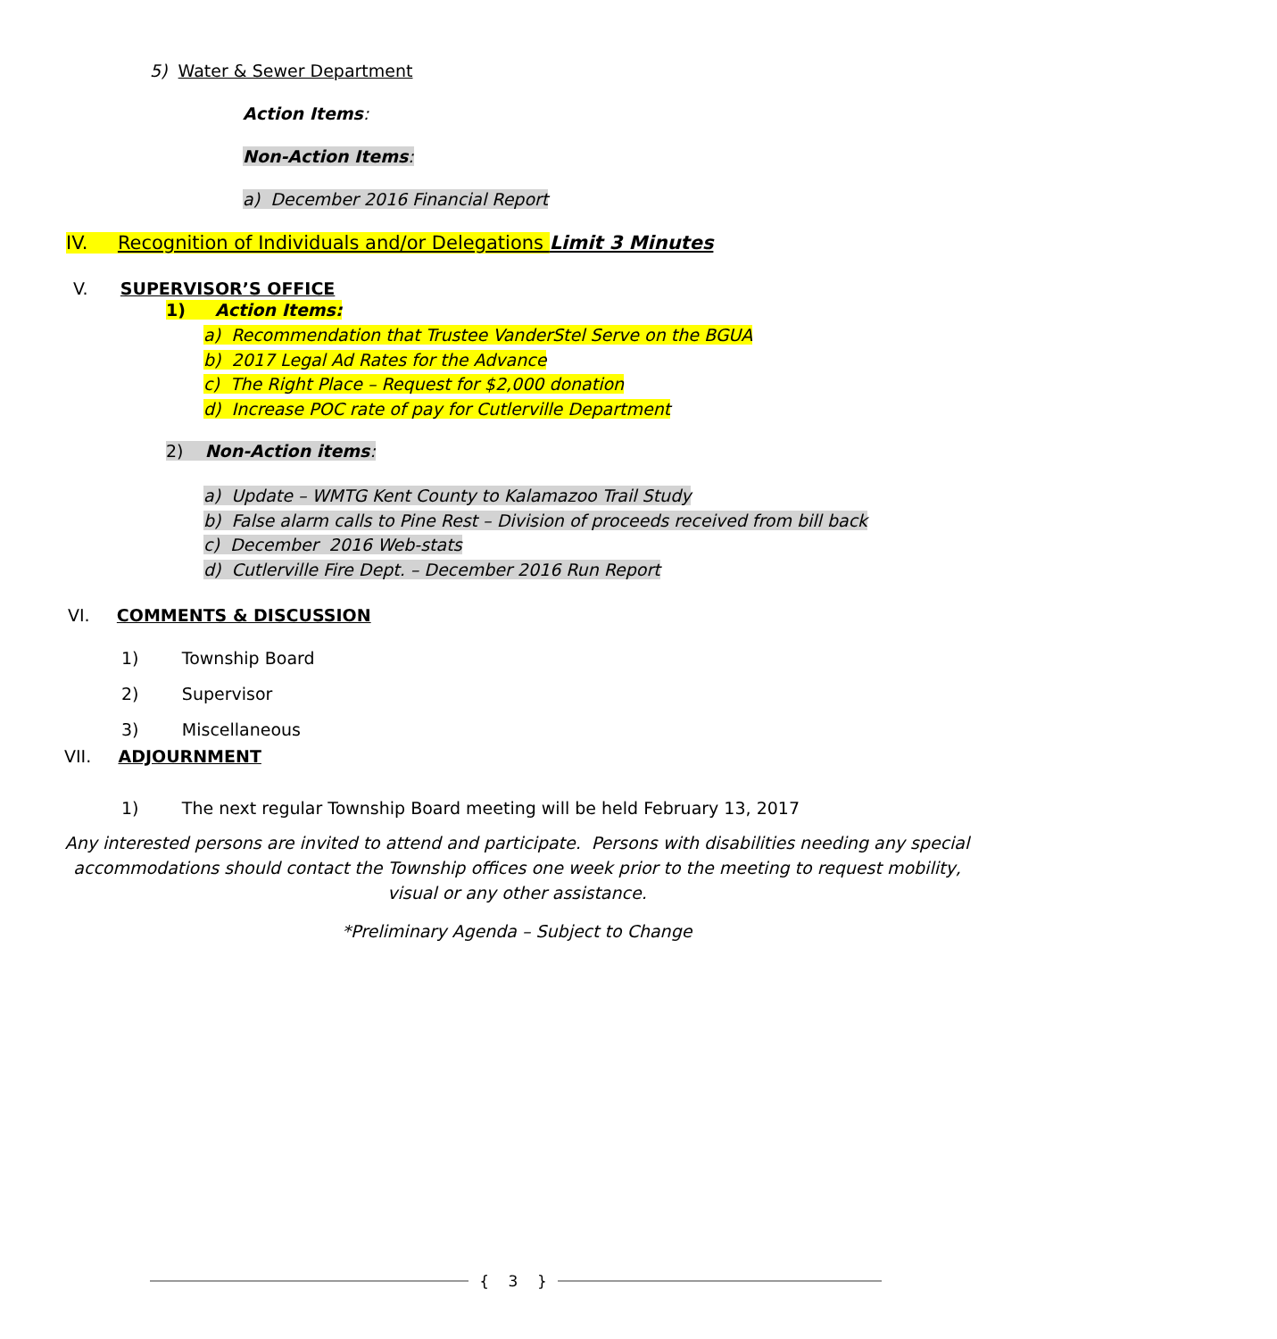5) Water & Sewer Department
Action Items:
Non-Action Items:
a) December 2016 Financial Report
IV. Recognition of Individuals and/or Delegations Limit 3 Minutes
V. SUPERVISOR’S OFFICE
1) Action Items:
a) Recommendation that Trustee VanderStel Serve on the BGUA
b) 2017 Legal Ad Rates for the Advance
c) The Right Place – Request for $2,000 donation
d) Increase POC rate of pay for Cutlerville Department
2) Non-Action items:
a) Update – WMTG Kent County to Kalamazoo Trail Study
b) False alarm calls to Pine Rest – Division of proceeds received from bill back
c) December 2016 Web-stats
d) Cutlerville Fire Dept. – December 2016 Run Report
VI. COMMENTS & DISCUSSION
1) Township Board
2) Supervisor
3) Miscellaneous
VII. ADJOURNMENT
1) The next regular Township Board meeting will be held February 13, 2017
Any interested persons are invited to attend and participate. Persons with disabilities needing any special accommodations should contact the Township offices one week prior to the meeting to request mobility, visual or any other assistance.
*Preliminary Agenda – Subject to Change
{ 3 }